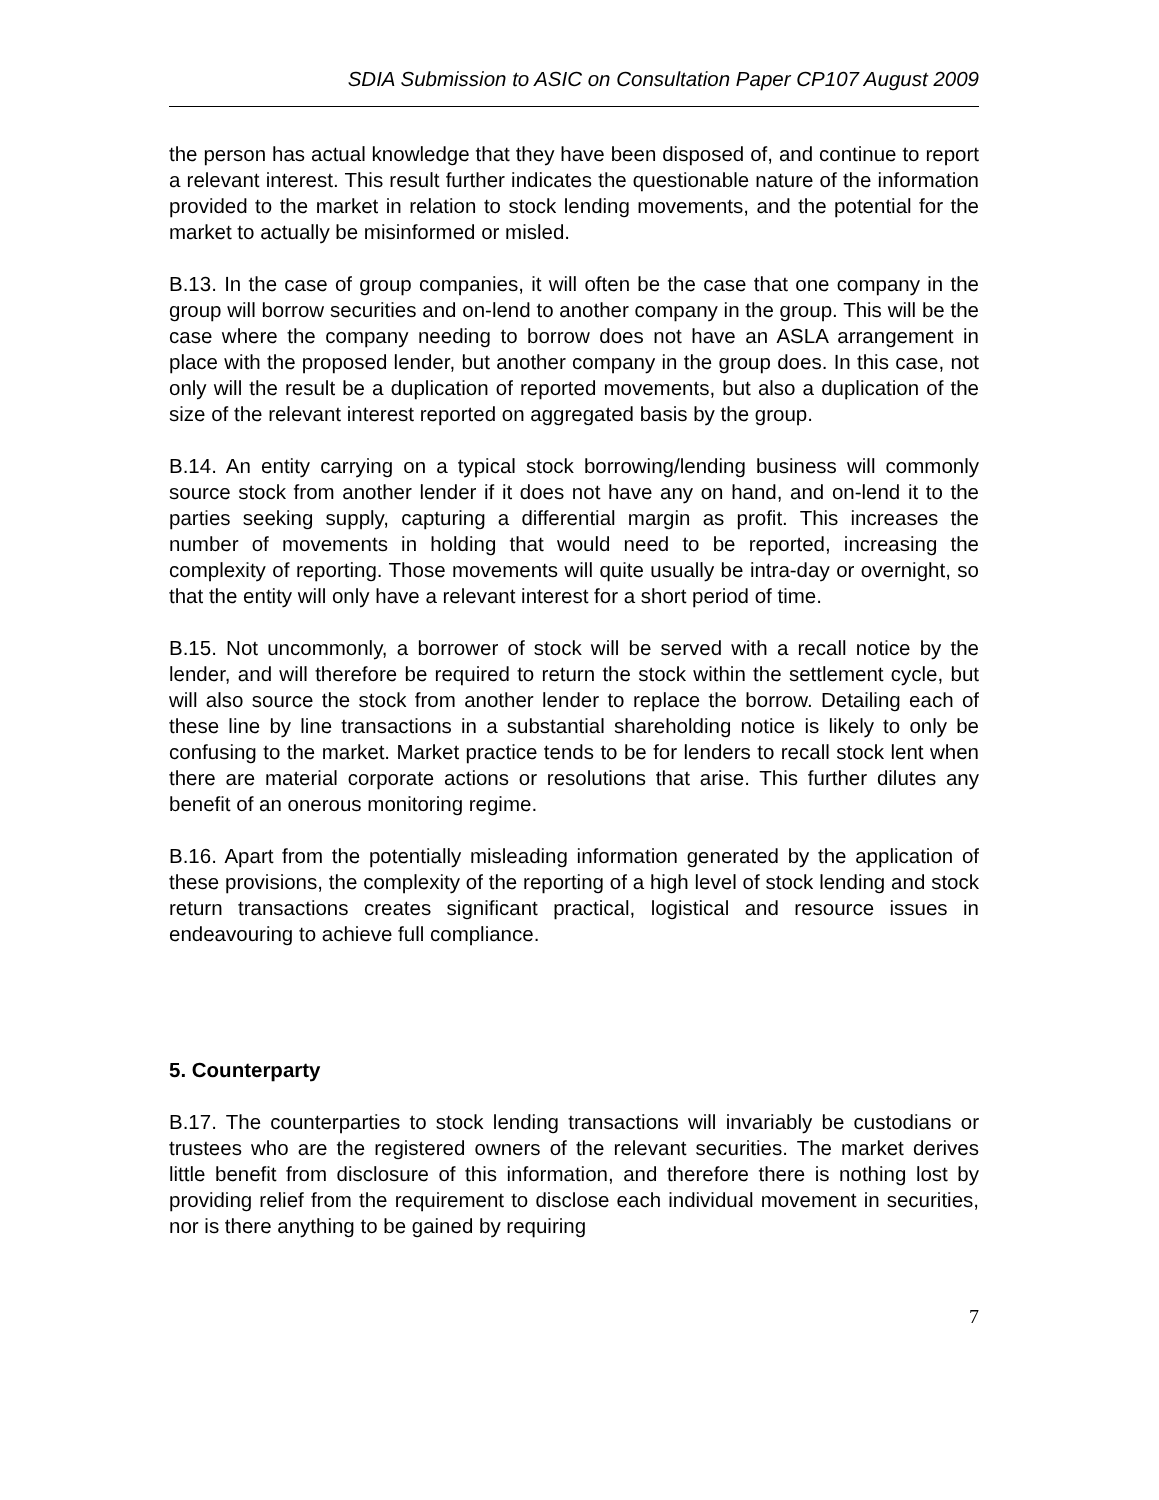SDIA Submission to ASIC on Consultation Paper CP107 August 2009
the person has actual knowledge that they have been disposed of, and continue to report a relevant interest. This result further indicates the questionable nature of the information provided to the market in relation to stock lending movements, and the potential for the market to actually be misinformed or misled.
B.13. In the case of group companies, it will often be the case that one company in the group will borrow securities and on-lend to another company in the group. This will be the case where the company needing to borrow does not have an ASLA arrangement in place with the proposed lender, but another company in the group does. In this case, not only will the result be a duplication of reported movements, but also a duplication of the size of the relevant interest reported on aggregated basis by the group.
B.14. An entity carrying on a typical stock borrowing/lending business will commonly source stock from another lender if it does not have any on hand, and on-lend it to the parties seeking supply, capturing a differential margin as profit. This increases the number of movements in holding that would need to be reported, increasing the complexity of reporting. Those movements will quite usually be intra-day or overnight, so that the entity will only have a relevant interest for a short period of time.
B.15. Not uncommonly, a borrower of stock will be served with a recall notice by the lender, and will therefore be required to return the stock within the settlement cycle, but will also source the stock from another lender to replace the borrow. Detailing each of these line by line transactions in a substantial shareholding notice is likely to only be confusing to the market. Market practice tends to be for lenders to recall stock lent when there are material corporate actions or resolutions that arise. This further dilutes any benefit of an onerous monitoring regime.
B.16. Apart from the potentially misleading information generated by the application of these provisions, the complexity of the reporting of a high level of stock lending and stock return transactions creates significant practical, logistical and resource issues in endeavouring to achieve full compliance.
5. Counterparty
B.17. The counterparties to stock lending transactions will invariably be custodians or trustees who are the registered owners of the relevant securities. The market derives little benefit from disclosure of this information, and therefore there is nothing lost by providing relief from the requirement to disclose each individual movement in securities, nor is there anything to be gained by requiring
7